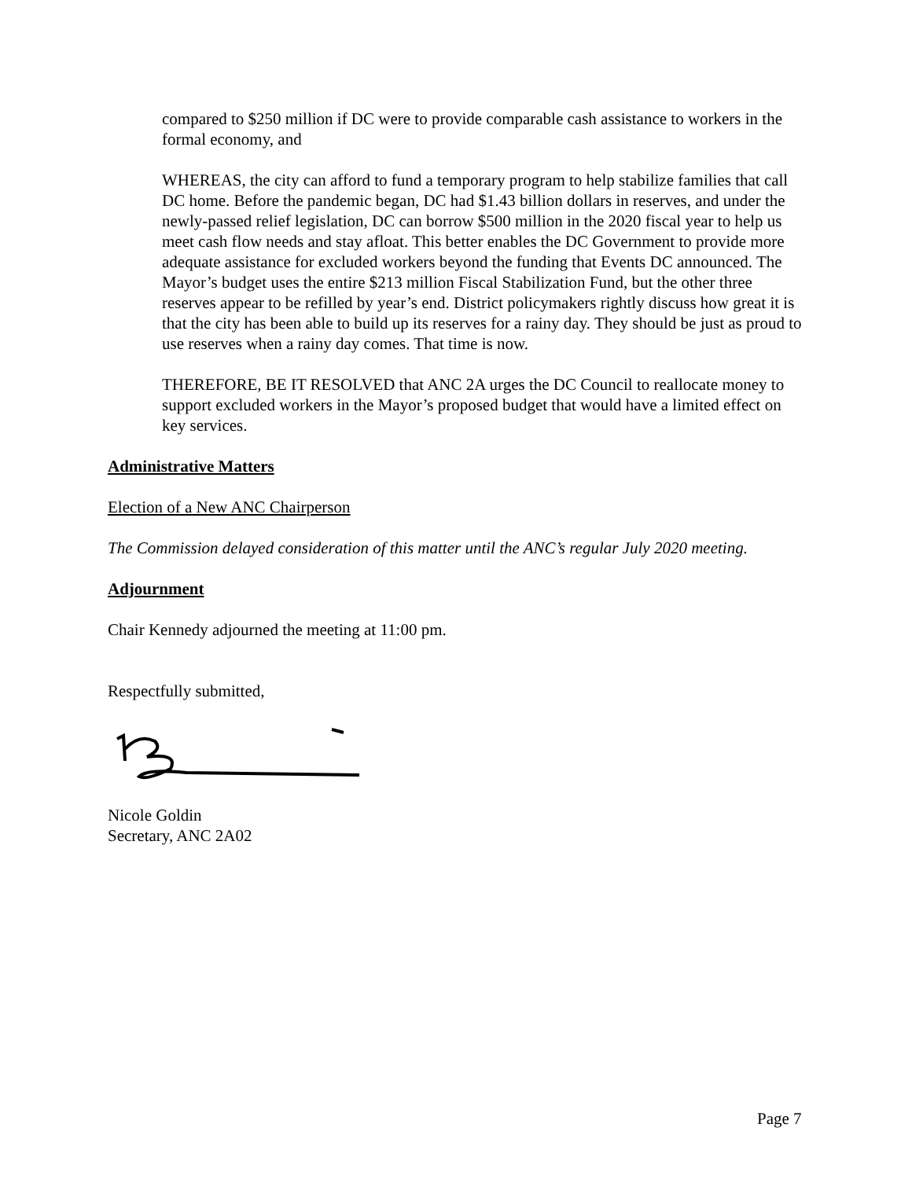compared to $250 million if DC were to provide comparable cash assistance to workers in the formal economy, and
WHEREAS, the city can afford to fund a temporary program to help stabilize families that call DC home. Before the pandemic began, DC had $1.43 billion dollars in reserves, and under the newly-passed relief legislation, DC can borrow $500 million in the 2020 fiscal year to help us meet cash flow needs and stay afloat. This better enables the DC Government to provide more adequate assistance for excluded workers beyond the funding that Events DC announced. The Mayor’s budget uses the entire $213 million Fiscal Stabilization Fund, but the other three reserves appear to be refilled by year’s end. District policymakers rightly discuss how great it is that the city has been able to build up its reserves for a rainy day. They should be just as proud to use reserves when a rainy day comes. That time is now.
THEREFORE, BE IT RESOLVED that ANC 2A urges the DC Council to reallocate money to support excluded workers in the Mayor’s proposed budget that would have a limited effect on key services.
Administrative Matters
Election of a New ANC Chairperson
The Commission delayed consideration of this matter until the ANC’s regular July 2020 meeting.
Adjournment
Chair Kennedy adjourned the meeting at 11:00 pm.
Respectfully submitted,
Nicole Goldin
Secretary, ANC 2A02
Page 7